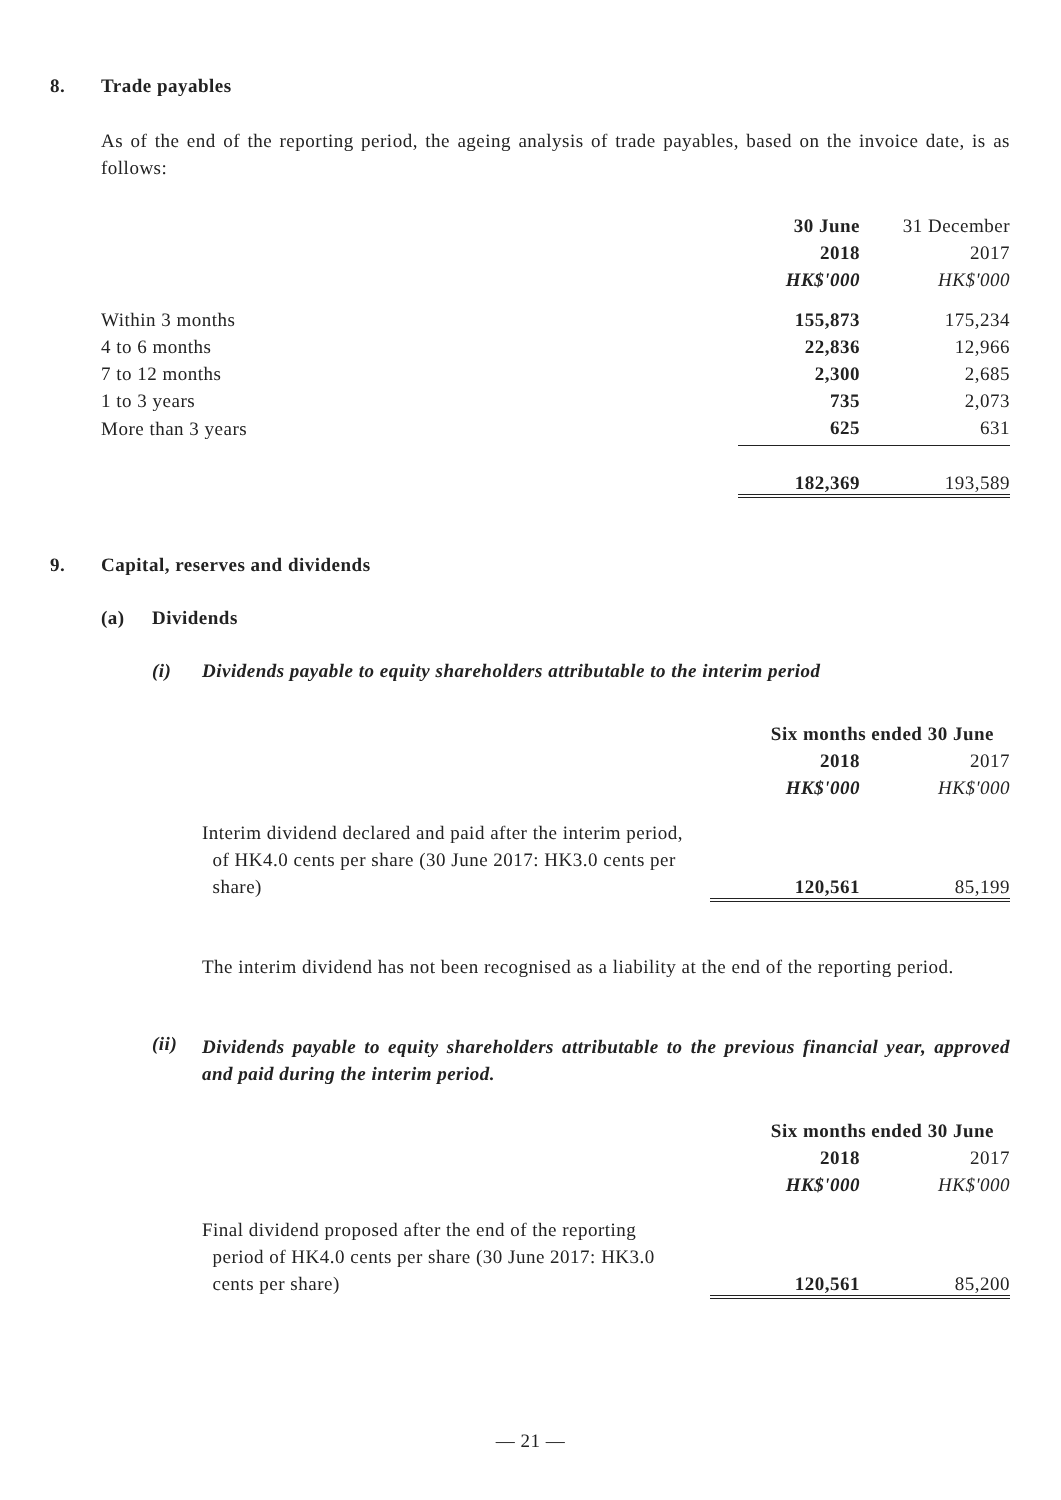8. Trade payables
As of the end of the reporting period, the ageing analysis of trade payables, based on the invoice date, is as follows:
| | 30 June | 31 December |
| | 2018 | 2017 |
| | HK$'000 | HK$'000 |
| Within 3 months | 155,873 | 175,234 |
| 4 to 6 months | 22,836 | 12,966 |
| 7 to 12 months | 2,300 | 2,685 |
| 1 to 3 years | 735 | 2,073 |
| More than 3 years | 625 | 631 |
| | 182,369 | 193,589 |
9.
Capital, reserves and dividends
(a) Dividends
(i)
Dividends payable to equity shareholders attributable to the interim period
| | Six months ended 30 June | |
| | 2018 | 2017 |
| | HK$'000 | HK$'000 |
| Interim dividend declared and paid after the interim period, of HK4.0 cents per share (30 June 2017: HK3.0 cents per share) | 120,561 | 85,199 |
The interim dividend has not been recognised as a liability at the end of the reporting period.
(ii)
Dividends payable to equity shareholders attributable to the previous financial year, approved and paid during the interim period.
| | Six months ended 30 June | |
| | 2018 | 2017 |
| | HK$'000 | HK$'000 |
| Final dividend proposed after the end of the reporting period of HK4.0 cents per share (30 June 2017: HK3.0 cents per share) | 120,561 | 85,200 |
— 21 —